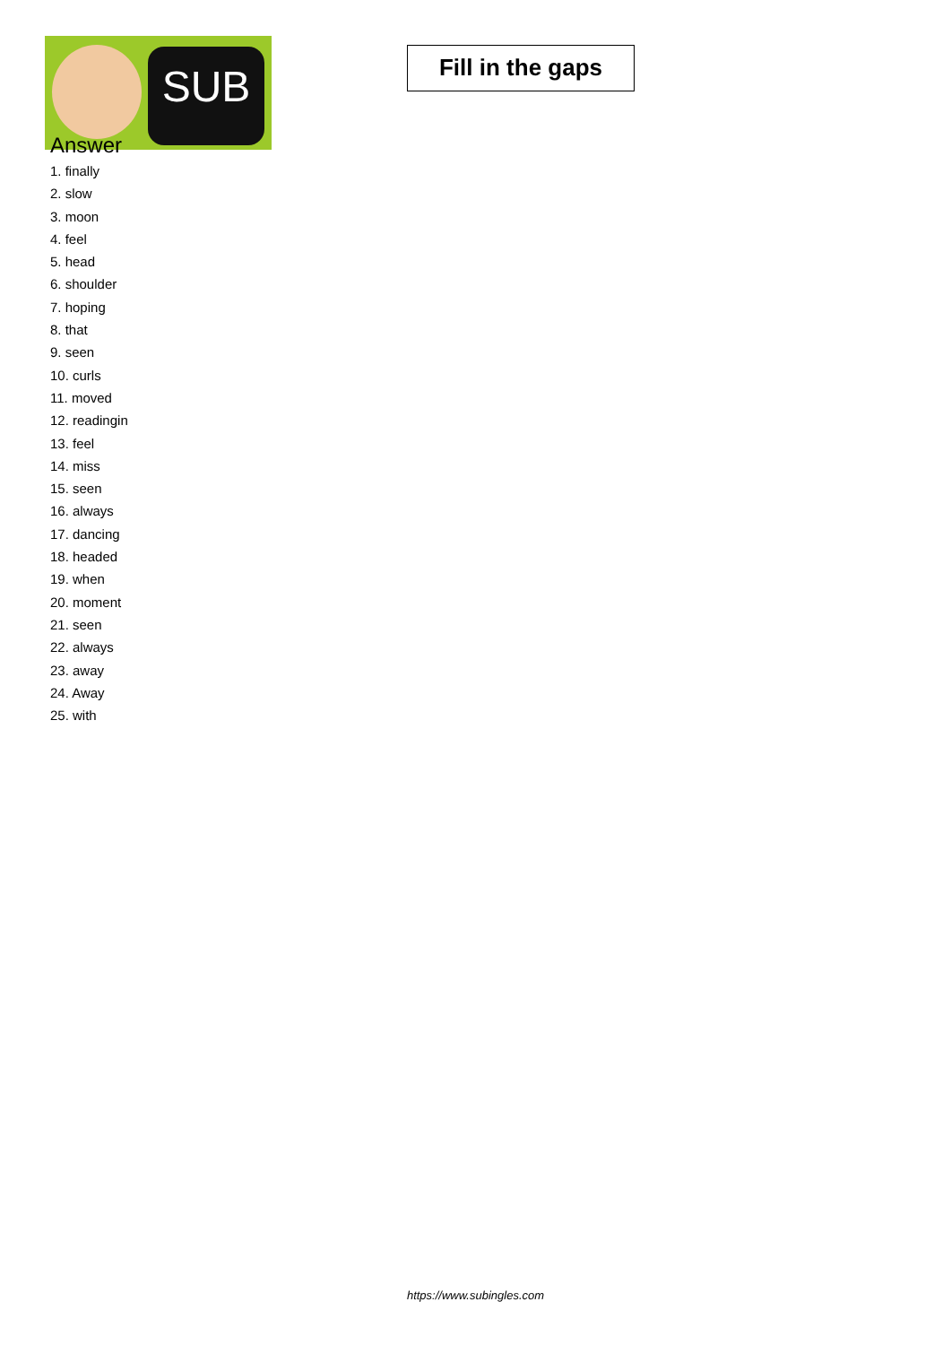SUB
Fill in the gaps
Answer
1. finally
2. slow
3. moon
4. feel
5. head
6. shoulder
7. hoping
8. that
9. seen
10. curls
11. moved
12. readingin
13. feel
14. miss
15. seen
16. always
17. dancing
18. headed
19. when
20. moment
21. seen
22. always
23. away
24. Away
25. with
https://www.subingles.com